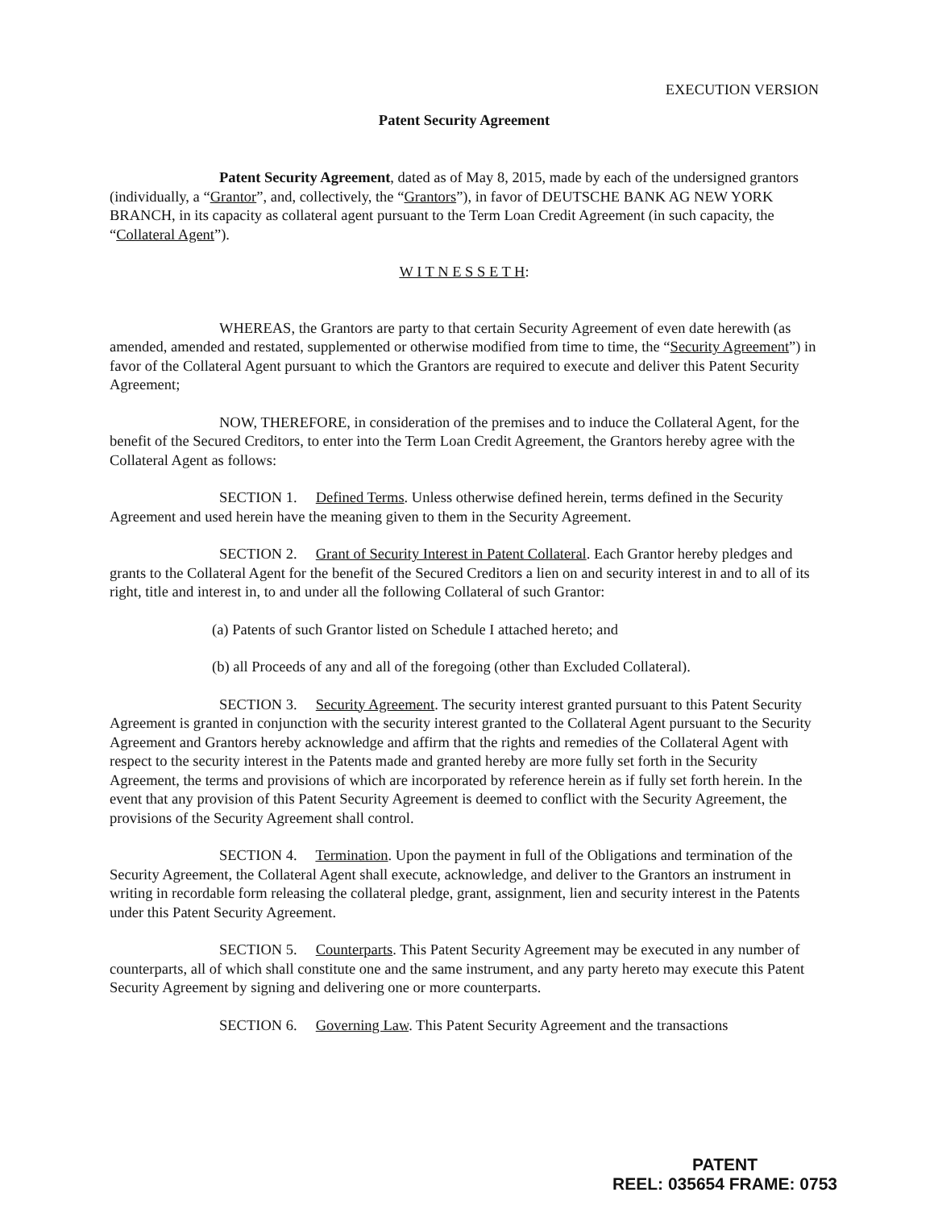EXECUTION VERSION
Patent Security Agreement
Patent Security Agreement, dated as of May 8, 2015, made by each of the undersigned grantors (individually, a “Grantor”, and, collectively, the “Grantors”), in favor of DEUTSCHE BANK AG NEW YORK BRANCH, in its capacity as collateral agent pursuant to the Term Loan Credit Agreement (in such capacity, the “Collateral Agent”).
W I T N E S S E T H:
WHEREAS, the Grantors are party to that certain Security Agreement of even date herewith (as amended, amended and restated, supplemented or otherwise modified from time to time, the “Security Agreement”) in favor of the Collateral Agent pursuant to which the Grantors are required to execute and deliver this Patent Security Agreement;
NOW, THEREFORE, in consideration of the premises and to induce the Collateral Agent, for the benefit of the Secured Creditors, to enter into the Term Loan Credit Agreement, the Grantors hereby agree with the Collateral Agent as follows:
SECTION 1. Defined Terms. Unless otherwise defined herein, terms defined in the Security Agreement and used herein have the meaning given to them in the Security Agreement.
SECTION 2. Grant of Security Interest in Patent Collateral. Each Grantor hereby pledges and grants to the Collateral Agent for the benefit of the Secured Creditors a lien on and security interest in and to all of its right, title and interest in, to and under all the following Collateral of such Grantor:
(a) Patents of such Grantor listed on Schedule I attached hereto; and
(b) all Proceeds of any and all of the foregoing (other than Excluded Collateral).
SECTION 3. Security Agreement. The security interest granted pursuant to this Patent Security Agreement is granted in conjunction with the security interest granted to the Collateral Agent pursuant to the Security Agreement and Grantors hereby acknowledge and affirm that the rights and remedies of the Collateral Agent with respect to the security interest in the Patents made and granted hereby are more fully set forth in the Security Agreement, the terms and provisions of which are incorporated by reference herein as if fully set forth herein. In the event that any provision of this Patent Security Agreement is deemed to conflict with the Security Agreement, the provisions of the Security Agreement shall control.
SECTION 4. Termination. Upon the payment in full of the Obligations and termination of the Security Agreement, the Collateral Agent shall execute, acknowledge, and deliver to the Grantors an instrument in writing in recordable form releasing the collateral pledge, grant, assignment, lien and security interest in the Patents under this Patent Security Agreement.
SECTION 5. Counterparts. This Patent Security Agreement may be executed in any number of counterparts, all of which shall constitute one and the same instrument, and any party hereto may execute this Patent Security Agreement by signing and delivering one or more counterparts.
SECTION 6. Governing Law. This Patent Security Agreement and the transactions
PATENT
REEL: 035654 FRAME: 0753